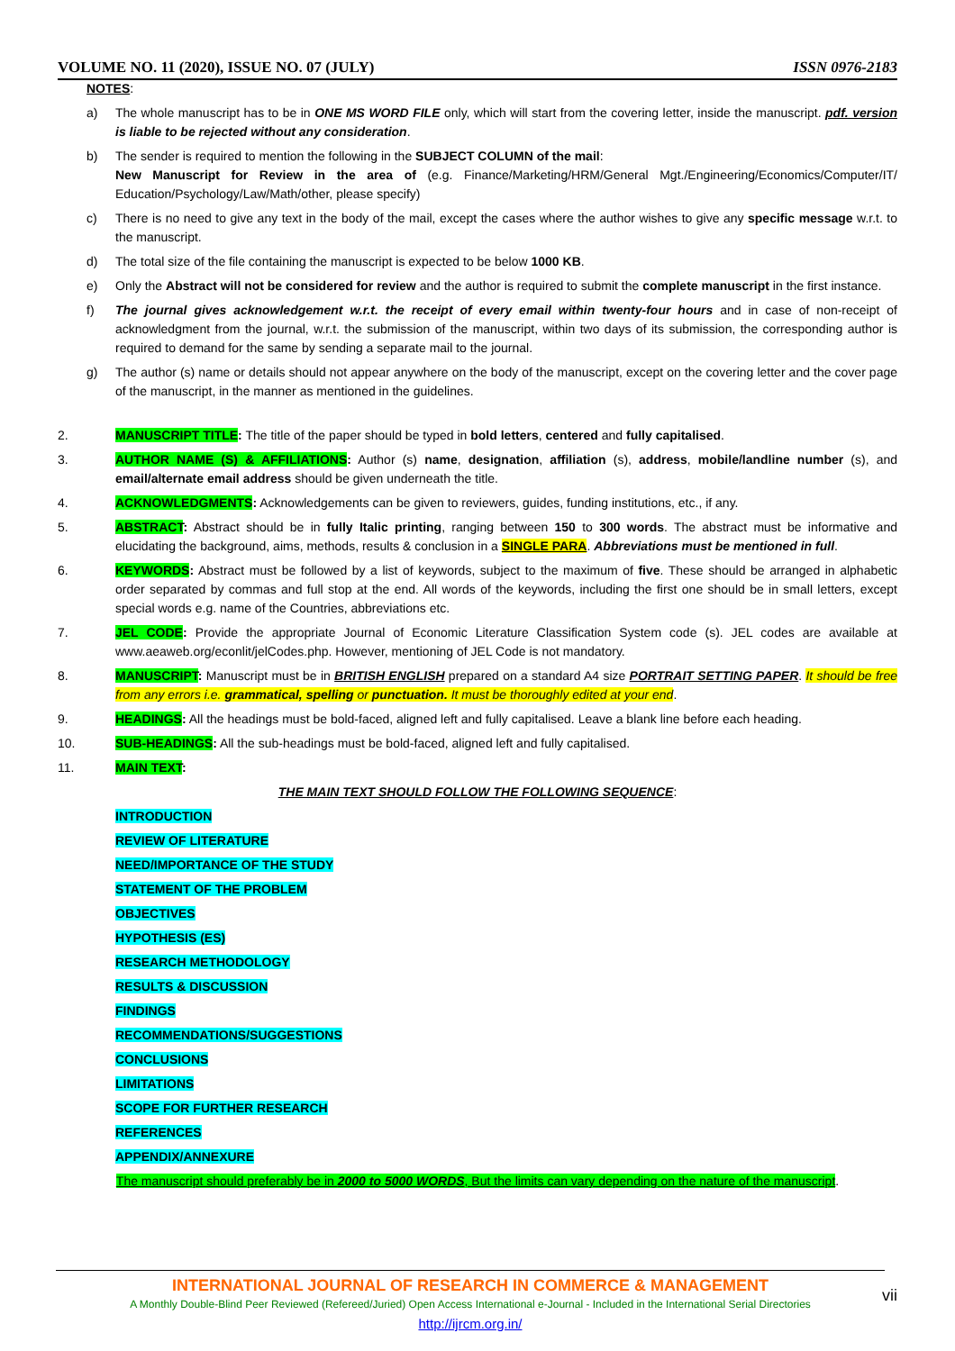VOLUME NO. 11 (2020), ISSUE NO. 07 (JULY) ISSN 0976-2183
NOTES:
a) The whole manuscript has to be in ONE MS WORD FILE only, which will start from the covering letter, inside the manuscript. pdf. version is liable to be rejected without any consideration.
b) The sender is required to mention the following in the SUBJECT COLUMN of the mail:
New Manuscript for Review in the area of (e.g. Finance/Marketing/HRM/General Mgt./Engineering/Economics/Computer/IT/ Education/Psychology/Law/Math/other, please specify)
c) There is no need to give any text in the body of the mail, except the cases where the author wishes to give any specific message w.r.t. to the manuscript.
d) The total size of the file containing the manuscript is expected to be below 1000 KB.
e) Only the Abstract will not be considered for review and the author is required to submit the complete manuscript in the first instance.
f) The journal gives acknowledgement w.r.t. the receipt of every email within twenty-four hours and in case of non-receipt of acknowledgment from the journal, w.r.t. the submission of the manuscript, within two days of its submission, the corresponding author is required to demand for the same by sending a separate mail to the journal.
g) The author (s) name or details should not appear anywhere on the body of the manuscript, except on the covering letter and the cover page of the manuscript, in the manner as mentioned in the guidelines.
2. MANUSCRIPT TITLE: The title of the paper should be typed in bold letters, centered and fully capitalised.
3. AUTHOR NAME (S) & AFFILIATIONS: Author (s) name, designation, affiliation (s), address, mobile/landline number (s), and email/alternate email address should be given underneath the title.
4. ACKNOWLEDGMENTS: Acknowledgements can be given to reviewers, guides, funding institutions, etc., if any.
5. ABSTRACT: Abstract should be in fully Italic printing, ranging between 150 to 300 words. The abstract must be informative and elucidating the background, aims, methods, results & conclusion in a SINGLE PARA. Abbreviations must be mentioned in full.
6. KEYWORDS: Abstract must be followed by a list of keywords, subject to the maximum of five. These should be arranged in alphabetic order separated by commas and full stop at the end. All words of the keywords, including the first one should be in small letters, except special words e.g. name of the Countries, abbreviations etc.
7. JEL CODE: Provide the appropriate Journal of Economic Literature Classification System code (s). JEL codes are available at www.aeaweb.org/econlit/jelCodes.php. However, mentioning of JEL Code is not mandatory.
8. MANUSCRIPT: Manuscript must be in BRITISH ENGLISH prepared on a standard A4 size PORTRAIT SETTING PAPER. It should be free from any errors i.e. grammatical, spelling or punctuation. It must be thoroughly edited at your end.
9. HEADINGS: All the headings must be bold-faced, aligned left and fully capitalised. Leave a blank line before each heading.
10. SUB-HEADINGS: All the sub-headings must be bold-faced, aligned left and fully capitalised.
11. MAIN TEXT:
THE MAIN TEXT SHOULD FOLLOW THE FOLLOWING SEQUENCE:
INTRODUCTION
REVIEW OF LITERATURE
NEED/IMPORTANCE OF THE STUDY
STATEMENT OF THE PROBLEM
OBJECTIVES
HYPOTHESIS (ES)
RESEARCH METHODOLOGY
RESULTS & DISCUSSION
FINDINGS
RECOMMENDATIONS/SUGGESTIONS
CONCLUSIONS
LIMITATIONS
SCOPE FOR FURTHER RESEARCH
REFERENCES
APPENDIX/ANNEXURE
The manuscript should preferably be in 2000 to 5000 WORDS, But the limits can vary depending on the nature of the manuscript.
INTERNATIONAL JOURNAL OF RESEARCH IN COMMERCE & MANAGEMENT
A Monthly Double-Blind Peer Reviewed (Refereed/Juried) Open Access International e-Journal - Included in the International Serial Directories
http://ijrcm.org.in/
vii